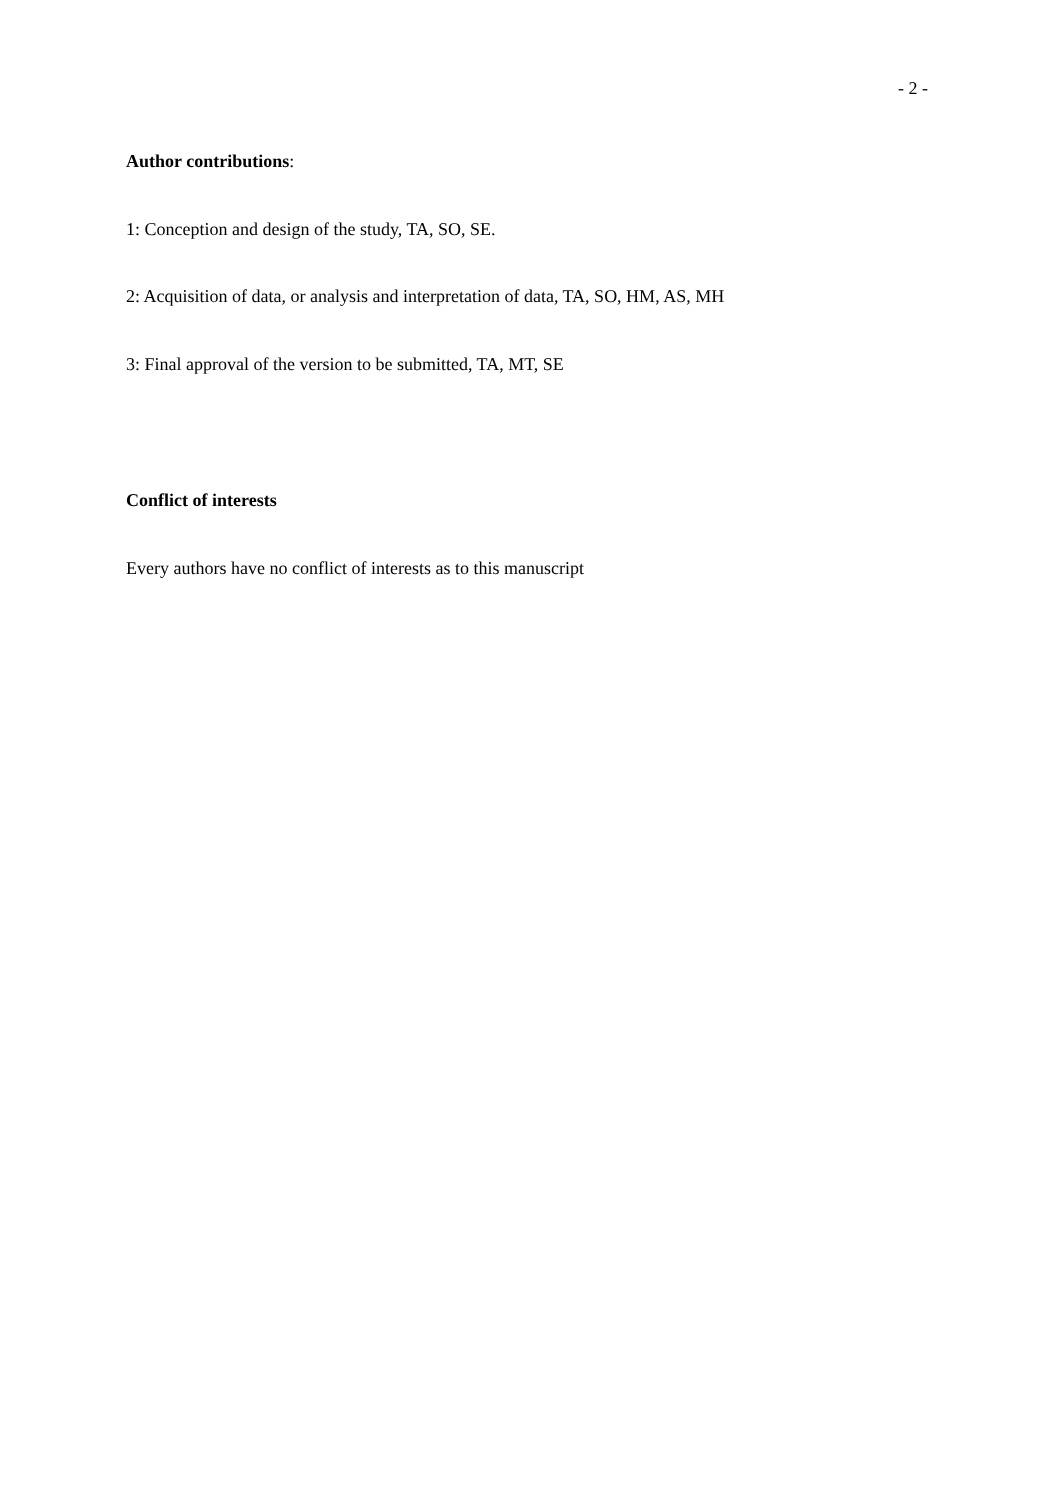- 2 -
Author contributions:
1: Conception and design of the study, TA, SO, SE.
2: Acquisition of data, or analysis and interpretation of data, TA, SO, HM, AS, MH
3: Final approval of the version to be submitted, TA, MT, SE
Conflict of interests
Every authors have no conflict of interests as to this manuscript